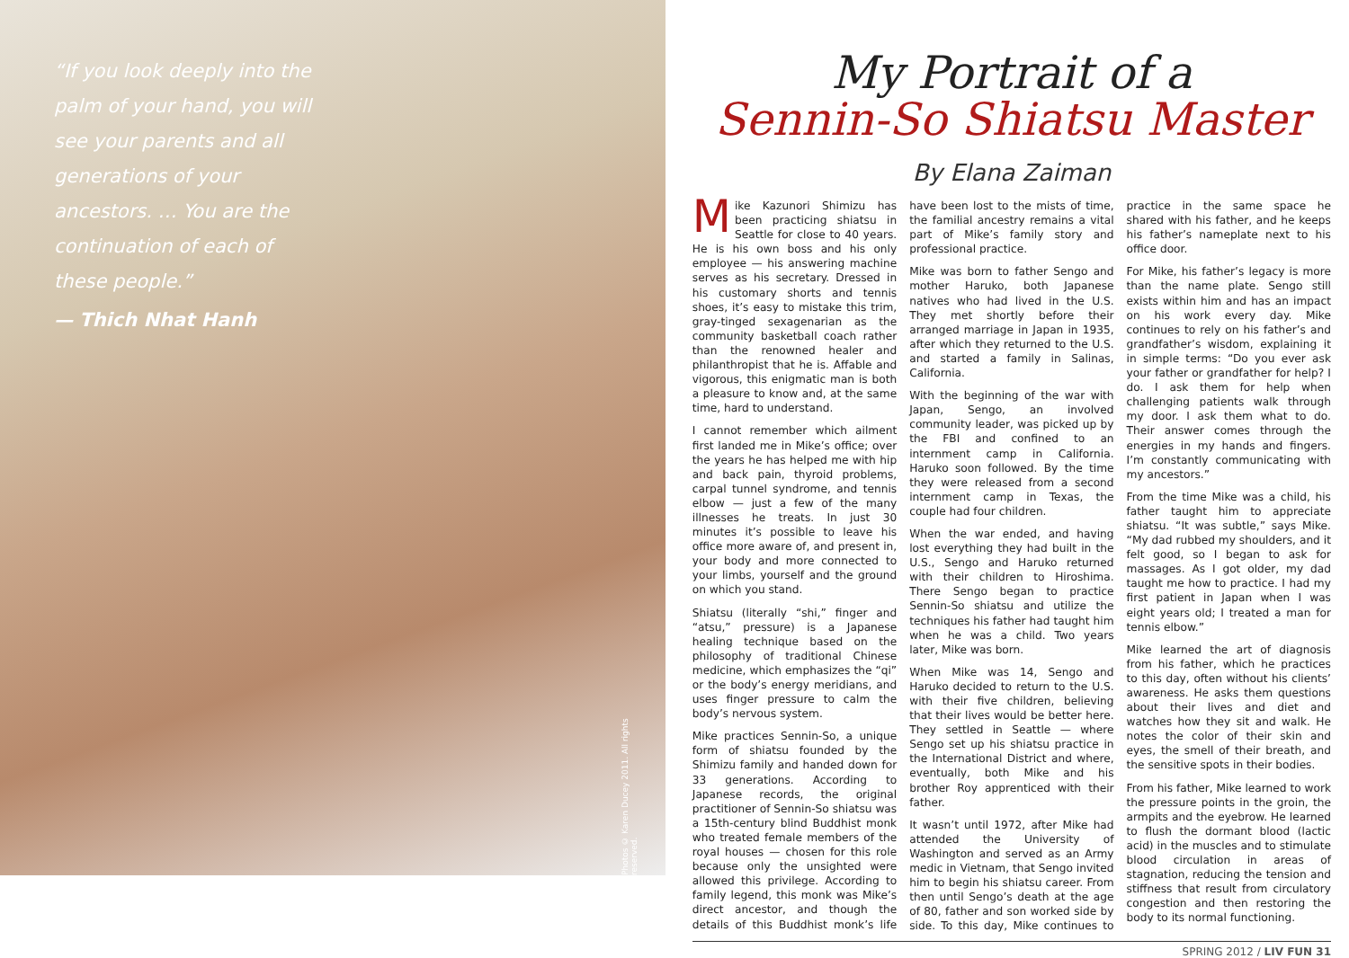“If you look deeply into the palm of your hand, you will see your parents and all generations of your ancestors. … You are the continuation of each of these people.”
— Thich Nhat Hanh
Photos © Karen Ducey 2011. All rights reserved.
My Portrait of a
Sennin-So Shiatsu Master
By Elana Zaiman
Mike Kazunori Shimizu has been practicing shiatsu in Seattle for close to 40 years. He is his own boss and his only employee — his answering machine serves as his secretary. Dressed in his customary shorts and tennis shoes, it’s easy to mistake this trim, gray-tinged sexagenarian as the community basketball coach rather than the renowned healer and philanthropist that he is. Affable and vigorous, this enigmatic man is both a pleasure to know and, at the same time, hard to understand.
I cannot remember which ailment first landed me in Mike’s office; over the years he has helped me with hip and back pain, thyroid problems, carpal tunnel syndrome, and tennis elbow — just a few of the many illnesses he treats. In just 30 minutes it’s possible to leave his office more aware of, and present in, your body and more connected to your limbs, yourself and the ground on which you stand.
Shiatsu (literally “shi,” finger and “atsu,” pressure) is a Japanese healing technique based on the philosophy of traditional Chinese medicine, which emphasizes the “qi” or the body’s energy meridians, and uses finger pressure to calm the body’s nervous system.
Mike practices Sennin-So, a unique form of shiatsu founded by the Shimizu family and handed down for 33 generations. According to Japanese records, the original practitioner of Sennin-So shiatsu was a 15th-century blind Buddhist monk who treated female members of the royal houses — chosen for this role because only the unsighted were allowed this privilege. According to family legend, this monk was Mike’s direct ancestor, and though the details of this Buddhist monk’s life have been lost to the mists of time, the familial ancestry remains a vital part of Mike’s family story and professional practice.
Mike was born to father Sengo and mother Haruko, both Japanese natives who had lived in the U.S. They met shortly before their arranged marriage in Japan in 1935, after which they returned to the U.S. and started a family in Salinas, California.
With the beginning of the war with Japan, Sengo, an involved community leader, was picked up by the FBI and confined to an internment camp in California. Haruko soon followed. By the time they were released from a second internment camp in Texas, the couple had four children.
When the war ended, and having lost everything they had built in the U.S., Sengo and Haruko returned with their children to Hiroshima. There Sengo began to practice Sennin-So shiatsu and utilize the techniques his father had taught him when he was a child. Two years later, Mike was born.
When Mike was 14, Sengo and Haruko decided to return to the U.S. with their five children, believing that their lives would be better here. They settled in Seattle — where Sengo set up his shiatsu practice in the International District and where, eventually, both Mike and his brother Roy apprenticed with their father.
It wasn’t until 1972, after Mike had attended the University of Washington and served as an Army medic in Vietnam, that Sengo invited him to begin his shiatsu career. From then until Sengo’s death at the age of 80, father and son worked side by side. To this day, Mike continues to practice in the same space he shared with his father, and he keeps his father’s nameplate next to his office door.
For Mike, his father’s legacy is more than the name plate. Sengo still exists within him and has an impact on his work every day. Mike continues to rely on his father’s and grandfather’s wisdom, explaining it in simple terms: “Do you ever ask your father or grandfather for help? I do. I ask them for help when challenging patients walk through my door. I ask them what to do. Their answer comes through the energies in my hands and fingers. I’m constantly communicating with my ancestors.”
From the time Mike was a child, his father taught him to appreciate shiatsu. “It was subtle,” says Mike. “My dad rubbed my shoulders, and it felt good, so I began to ask for massages. As I got older, my dad taught me how to practice. I had my first patient in Japan when I was eight years old; I treated a man for tennis elbow.”
Mike learned the art of diagnosis from his father, which he practices to this day, often without his clients’ awareness. He asks them questions about their lives and diet and watches how they sit and walk. He notes the color of their skin and eyes, the smell of their breath, and the sensitive spots in their bodies.
From his father, Mike learned to work the pressure points in the groin, the armpits and the eyebrow. He learned to flush the dormant blood (lactic acid) in the muscles and to stimulate blood circulation in areas of stagnation, reducing the tension and stiffness that result from circulatory congestion and then restoring the body to its normal functioning.
SPRING 2012 / LIV FUN 31